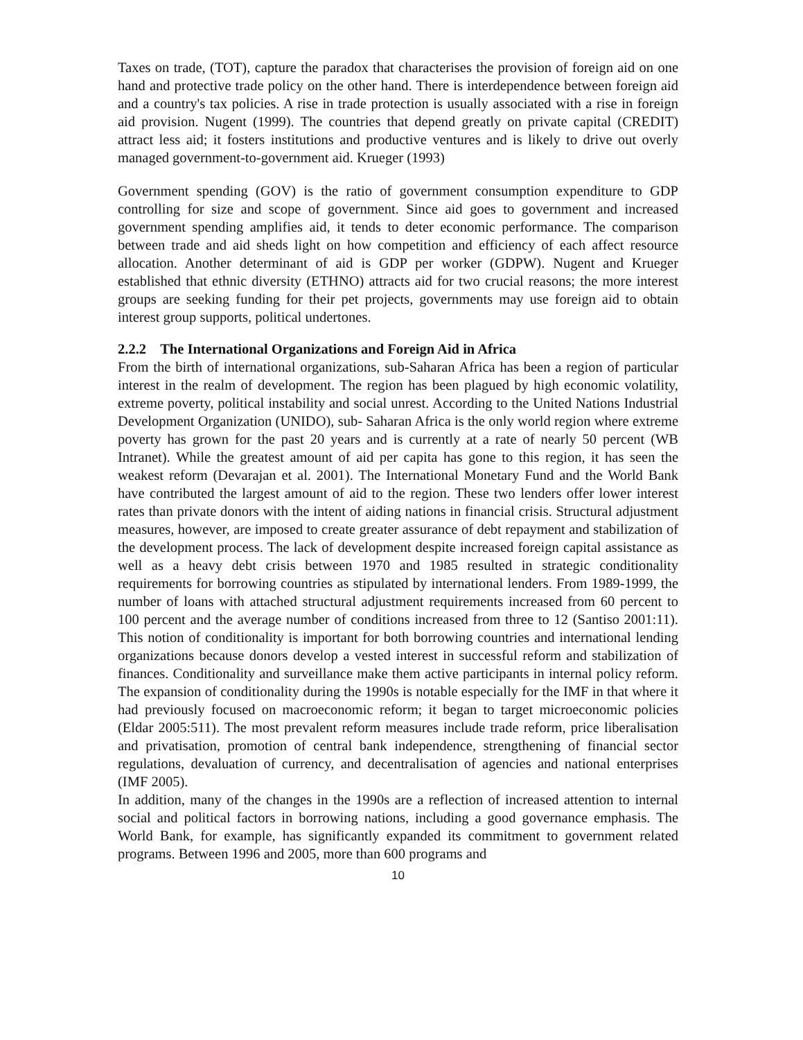Taxes on trade, (TOT), capture the paradox that characterises the provision of foreign aid on one hand and protective trade policy on the other hand. There is interdependence between foreign aid and a country's tax policies. A rise in trade protection is usually associated with a rise in foreign aid provision. Nugent (1999). The countries that depend greatly on private capital (CREDIT) attract less aid; it fosters institutions and productive ventures and is likely to drive out overly managed government-to-government aid. Krueger (1993)
Government spending (GOV) is the ratio of government consumption expenditure to GDP controlling for size and scope of government. Since aid goes to government and increased government spending amplifies aid, it tends to deter economic performance. The comparison between trade and aid sheds light on how competition and efficiency of each affect resource allocation. Another determinant of aid is GDP per worker (GDPW). Nugent and Krueger established that ethnic diversity (ETHNO) attracts aid for two crucial reasons; the more interest groups are seeking funding for their pet projects, governments may use foreign aid to obtain interest group supports, political undertones.
2.2.2 The International Organizations and Foreign Aid in Africa
From the birth of international organizations, sub-Saharan Africa has been a region of particular interest in the realm of development. The region has been plagued by high economic volatility, extreme poverty, political instability and social unrest. According to the United Nations Industrial Development Organization (UNIDO), sub- Saharan Africa is the only world region where extreme poverty has grown for the past 20 years and is currently at a rate of nearly 50 percent (WB Intranet). While the greatest amount of aid per capita has gone to this region, it has seen the weakest reform (Devarajan et al. 2001). The International Monetary Fund and the World Bank have contributed the largest amount of aid to the region. These two lenders offer lower interest rates than private donors with the intent of aiding nations in financial crisis. Structural adjustment measures, however, are imposed to create greater assurance of debt repayment and stabilization of the development process. The lack of development despite increased foreign capital assistance as well as a heavy debt crisis between 1970 and 1985 resulted in strategic conditionality requirements for borrowing countries as stipulated by international lenders. From 1989-1999, the number of loans with attached structural adjustment requirements increased from 60 percent to 100 percent and the average number of conditions increased from three to 12 (Santiso 2001:11). This notion of conditionality is important for both borrowing countries and international lending organizations because donors develop a vested interest in successful reform and stabilization of finances. Conditionality and surveillance make them active participants in internal policy reform. The expansion of conditionality during the 1990s is notable especially for the IMF in that where it had previously focused on macroeconomic reform; it began to target microeconomic policies (Eldar 2005:511). The most prevalent reform measures include trade reform, price liberalisation and privatisation, promotion of central bank independence, strengthening of financial sector regulations, devaluation of currency, and decentralisation of agencies and national enterprises (IMF 2005).
In addition, many of the changes in the 1990s are a reflection of increased attention to internal social and political factors in borrowing nations, including a good governance emphasis. The World Bank, for example, has significantly expanded its commitment to government related programs. Between 1996 and 2005, more than 600 programs and
10